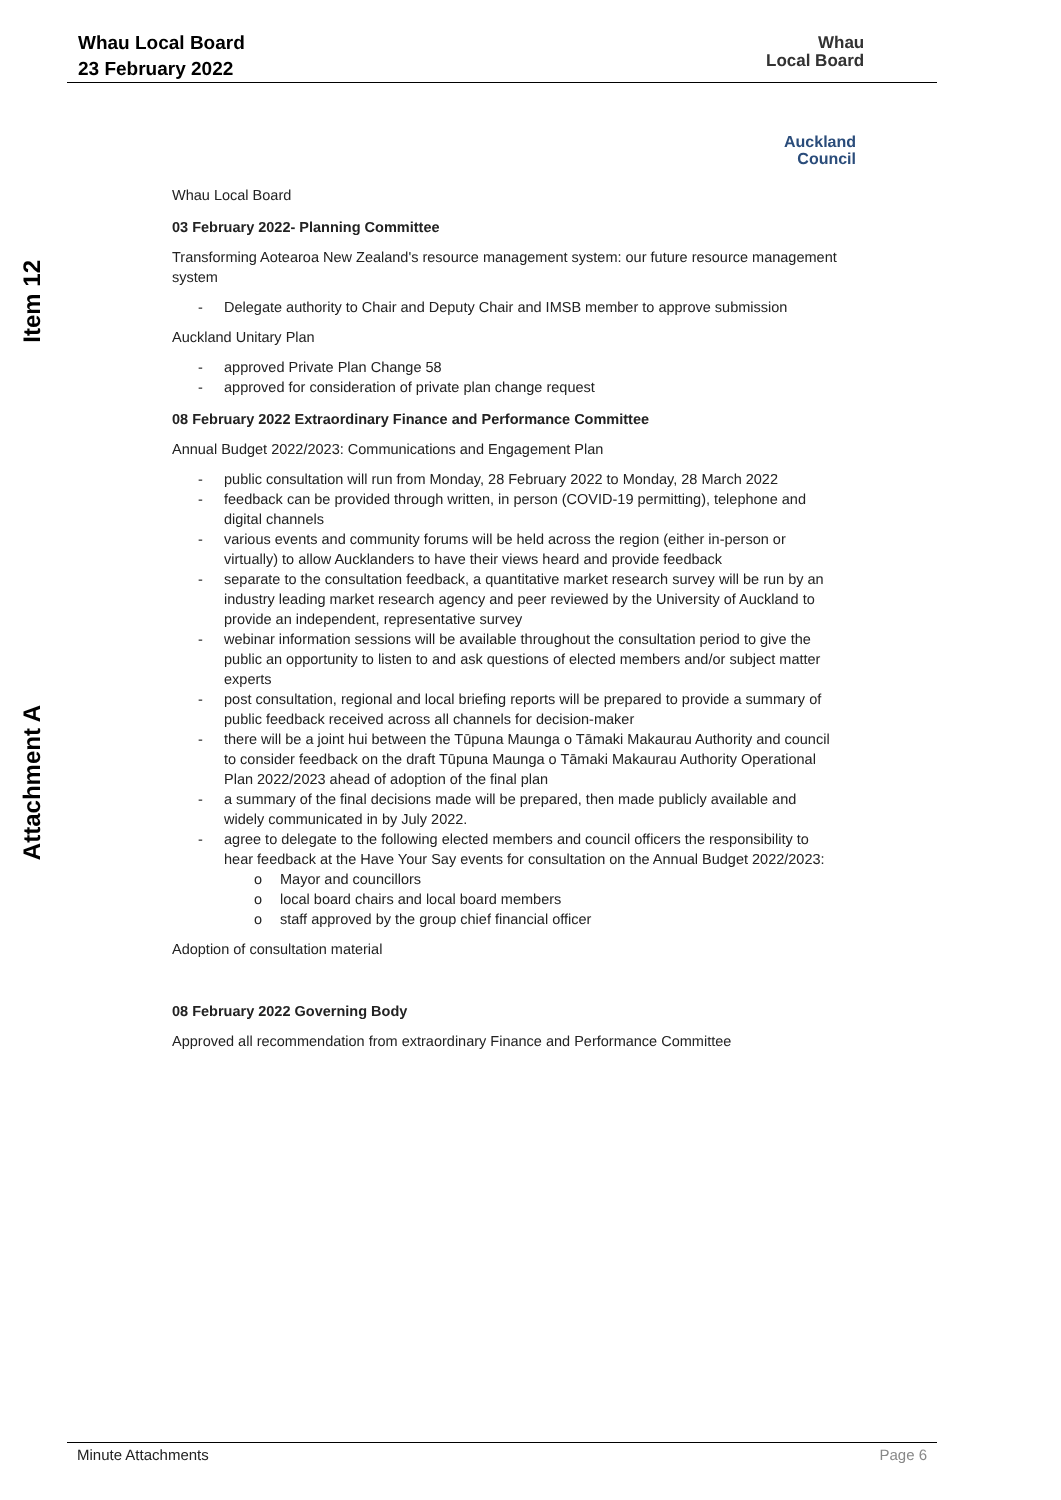Whau Local Board
23 February 2022
Whau
Local Board
Auckland
Council
Item 12
Attachment A
Whau Local Board
03 February 2022- Planning Committee
Transforming Aotearoa New Zealand's resource management system: our future resource management system
- Delegate authority to Chair and Deputy Chair and IMSB member to approve submission
Auckland Unitary Plan
- approved Private Plan Change 58
- approved for consideration of private plan change request
08 February 2022 Extraordinary Finance and Performance Committee
Annual Budget 2022/2023: Communications and Engagement Plan
- public consultation will run from Monday, 28 February 2022 to Monday, 28 March 2022
- feedback can be provided through written, in person (COVID-19 permitting), telephone and digital channels
- various events and community forums will be held across the region (either in-person or virtually) to allow Aucklanders to have their views heard and provide feedback
- separate to the consultation feedback, a quantitative market research survey will be run by an industry leading market research agency and peer reviewed by the University of Auckland to provide an independent, representative survey
- webinar information sessions will be available throughout the consultation period to give the public an opportunity to listen to and ask questions of elected members and/or subject matter experts
- post consultation, regional and local briefing reports will be prepared to provide a summary of public feedback received across all channels for decision-maker
- there will be a joint hui between the Tūpuna Maunga o Tāmaki Makaurau Authority and council to consider feedback on the draft Tūpuna Maunga o Tāmaki Makaurau Authority Operational Plan 2022/2023 ahead of adoption of the final plan
- a summary of the final decisions made will be prepared, then made publicly available and widely communicated in by July 2022.
- agree to delegate to the following elected members and council officers the responsibility to hear feedback at the Have Your Say events for consultation on the Annual Budget 2022/2023:
o Mayor and councillors
o local board chairs and local board members
o staff approved by the group chief financial officer
Adoption of consultation material
08 February 2022 Governing Body
Approved all recommendation from extraordinary Finance and Performance Committee
Minute Attachments Page 6